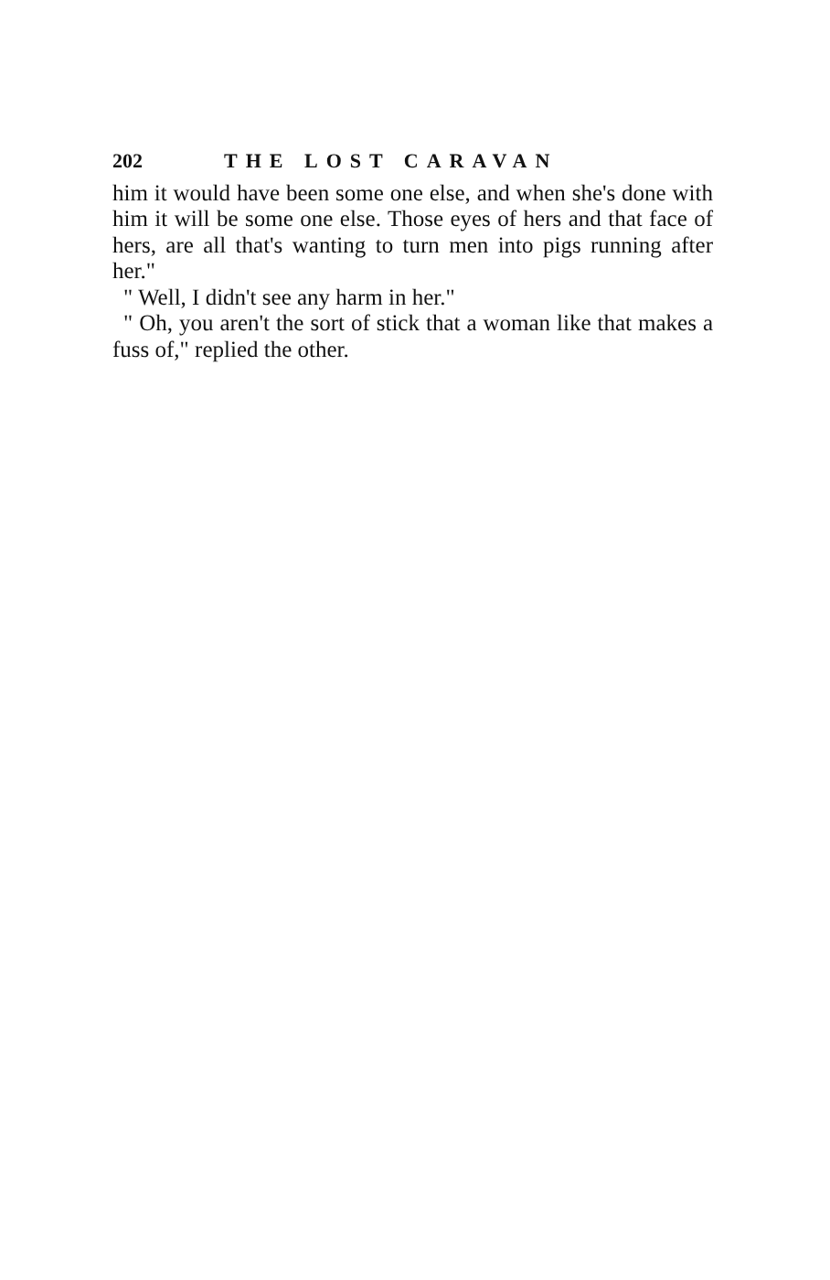202 THE LOST CARAVAN
him it would have been some one else, and when she's done with him it will be some one else. Those eyes of hers and that face of hers, are all that's wanting to turn men into pigs running after her."
" Well, I didn't see any harm in her."
" Oh, you aren't the sort of stick that a woman like that makes a fuss of," replied the other.